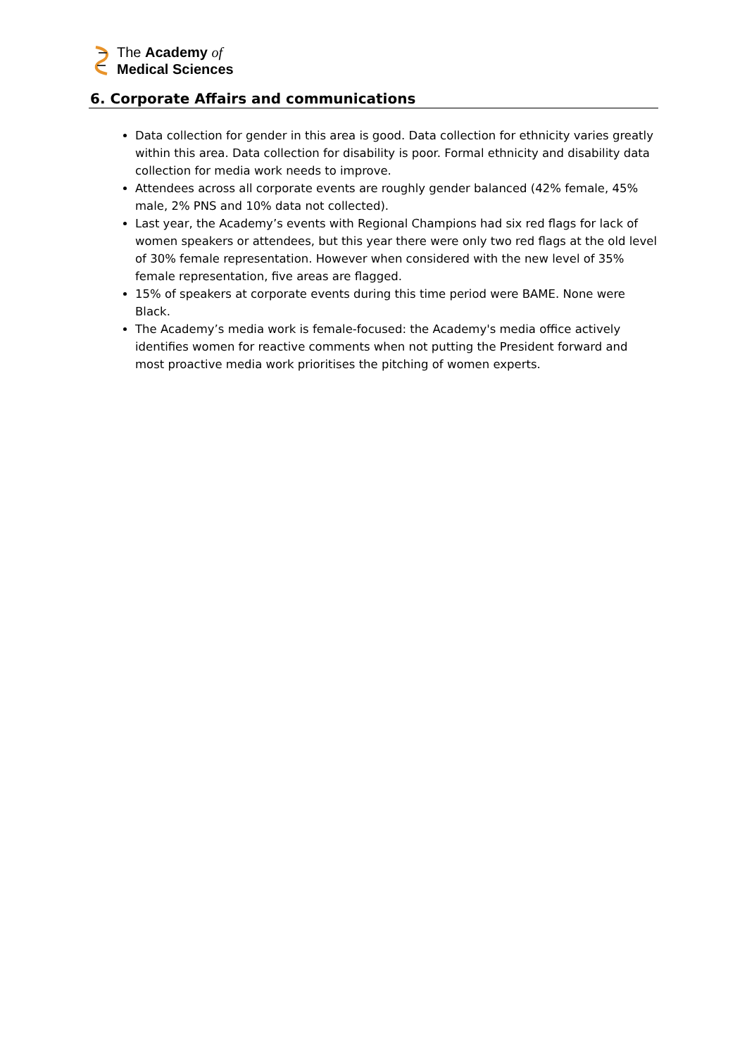The Academy of
Medical Sciences
6. Corporate Affairs and communications
Data collection for gender in this area is good. Data collection for ethnicity varies greatly within this area. Data collection for disability is poor. Formal ethnicity and disability data collection for media work needs to improve.
Attendees across all corporate events are roughly gender balanced (42% female, 45% male, 2% PNS and 10% data not collected).
Last year, the Academy’s events with Regional Champions had six red flags for lack of women speakers or attendees, but this year there were only two red flags at the old level of 30% female representation. However when considered with the new level of 35% female representation, five areas are flagged.
15% of speakers at corporate events during this time period were BAME. None were Black.
The Academy’s media work is female-focused: the Academy's media office actively identifies women for reactive comments when not putting the President forward and most proactive media work prioritises the pitching of women experts.